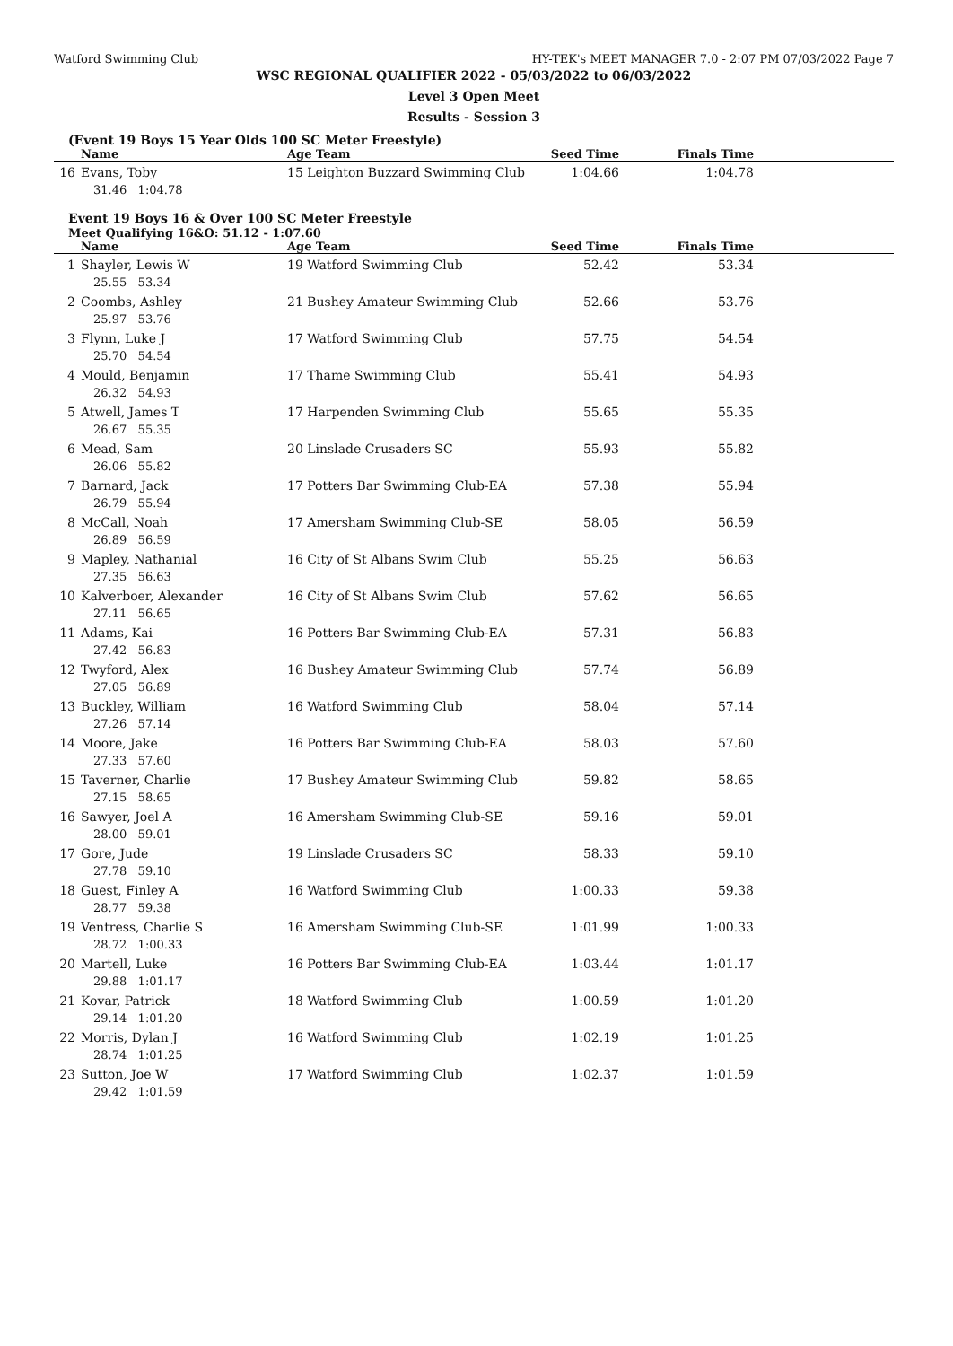Watford Swimming Club HY-TEK's MEET MANAGER 7.0 - 2:07 PM 07/03/2022 Page 7
WSC REGIONAL QUALIFIER 2022 - 05/03/2022 to 06/03/2022
Level 3 Open Meet
Results - Session 3
(Event 19 Boys 15 Year Olds 100 SC Meter Freestyle)
| | Name | Age Team | Seed Time | Finals Time | |
| --- | --- | --- | --- | --- | --- |
| 16 | Evans, Toby | 15 Leighton Buzzard Swimming Club | 1:04.66 | 1:04.78 | |
| | 31.46 1:04.78 | | | | |
Event 19 Boys 16 & Over 100 SC Meter Freestyle
Meet Qualifying 16&O: 51.12 - 1:07.60
| | Name | Age Team | Seed Time | Finals Time | |
| --- | --- | --- | --- | --- | --- |
| 1 | Shayler, Lewis W | 19 Watford Swimming Club | 52.42 | 53.34 | |
| | 25.55 53.34 | | | | |
| 2 | Coombs, Ashley | 21 Bushey Amateur Swimming Club | 52.66 | 53.76 | |
| | 25.97 53.76 | | | | |
| 3 | Flynn, Luke J | 17 Watford Swimming Club | 57.75 | 54.54 | |
| | 25.70 54.54 | | | | |
| 4 | Mould, Benjamin | 17 Thame Swimming Club | 55.41 | 54.93 | |
| | 26.32 54.93 | | | | |
| 5 | Atwell, James T | 17 Harpenden Swimming Club | 55.65 | 55.35 | |
| | 26.67 55.35 | | | | |
| 6 | Mead, Sam | 20 Linslade Crusaders SC | 55.93 | 55.82 | |
| | 26.06 55.82 | | | | |
| 7 | Barnard, Jack | 17 Potters Bar Swimming Club-EA | 57.38 | 55.94 | |
| | 26.79 55.94 | | | | |
| 8 | McCall, Noah | 17 Amersham Swimming Club-SE | 58.05 | 56.59 | |
| | 26.89 56.59 | | | | |
| 9 | Mapley, Nathanial | 16 City of St Albans Swim Club | 55.25 | 56.63 | |
| | 27.35 56.63 | | | | |
| 10 | Kalverboer, Alexander | 16 City of St Albans Swim Club | 57.62 | 56.65 | |
| | 27.11 56.65 | | | | |
| 11 | Adams, Kai | 16 Potters Bar Swimming Club-EA | 57.31 | 56.83 | |
| | 27.42 56.83 | | | | |
| 12 | Twyford, Alex | 16 Bushey Amateur Swimming Club | 57.74 | 56.89 | |
| | 27.05 56.89 | | | | |
| 13 | Buckley, William | 16 Watford Swimming Club | 58.04 | 57.14 | |
| | 27.26 57.14 | | | | |
| 14 | Moore, Jake | 16 Potters Bar Swimming Club-EA | 58.03 | 57.60 | |
| | 27.33 57.60 | | | | |
| 15 | Taverner, Charlie | 17 Bushey Amateur Swimming Club | 59.82 | 58.65 | |
| | 27.15 58.65 | | | | |
| 16 | Sawyer, Joel A | 16 Amersham Swimming Club-SE | 59.16 | 59.01 | |
| | 28.00 59.01 | | | | |
| 17 | Gore, Jude | 19 Linslade Crusaders SC | 58.33 | 59.10 | |
| | 27.78 59.10 | | | | |
| 18 | Guest, Finley A | 16 Watford Swimming Club | 1:00.33 | 59.38 | |
| | 28.77 59.38 | | | | |
| 19 | Ventress, Charlie S | 16 Amersham Swimming Club-SE | 1:01.99 | 1:00.33 | |
| | 28.72 1:00.33 | | | | |
| 20 | Martell, Luke | 16 Potters Bar Swimming Club-EA | 1:03.44 | 1:01.17 | |
| | 29.88 1:01.17 | | | | |
| 21 | Kovar, Patrick | 18 Watford Swimming Club | 1:00.59 | 1:01.20 | |
| | 29.14 1:01.20 | | | | |
| 22 | Morris, Dylan J | 16 Watford Swimming Club | 1:02.19 | 1:01.25 | |
| | 28.74 1:01.25 | | | | |
| 23 | Sutton, Joe W | 17 Watford Swimming Club | 1:02.37 | 1:01.59 | |
| | 29.42 1:01.59 | | | | |